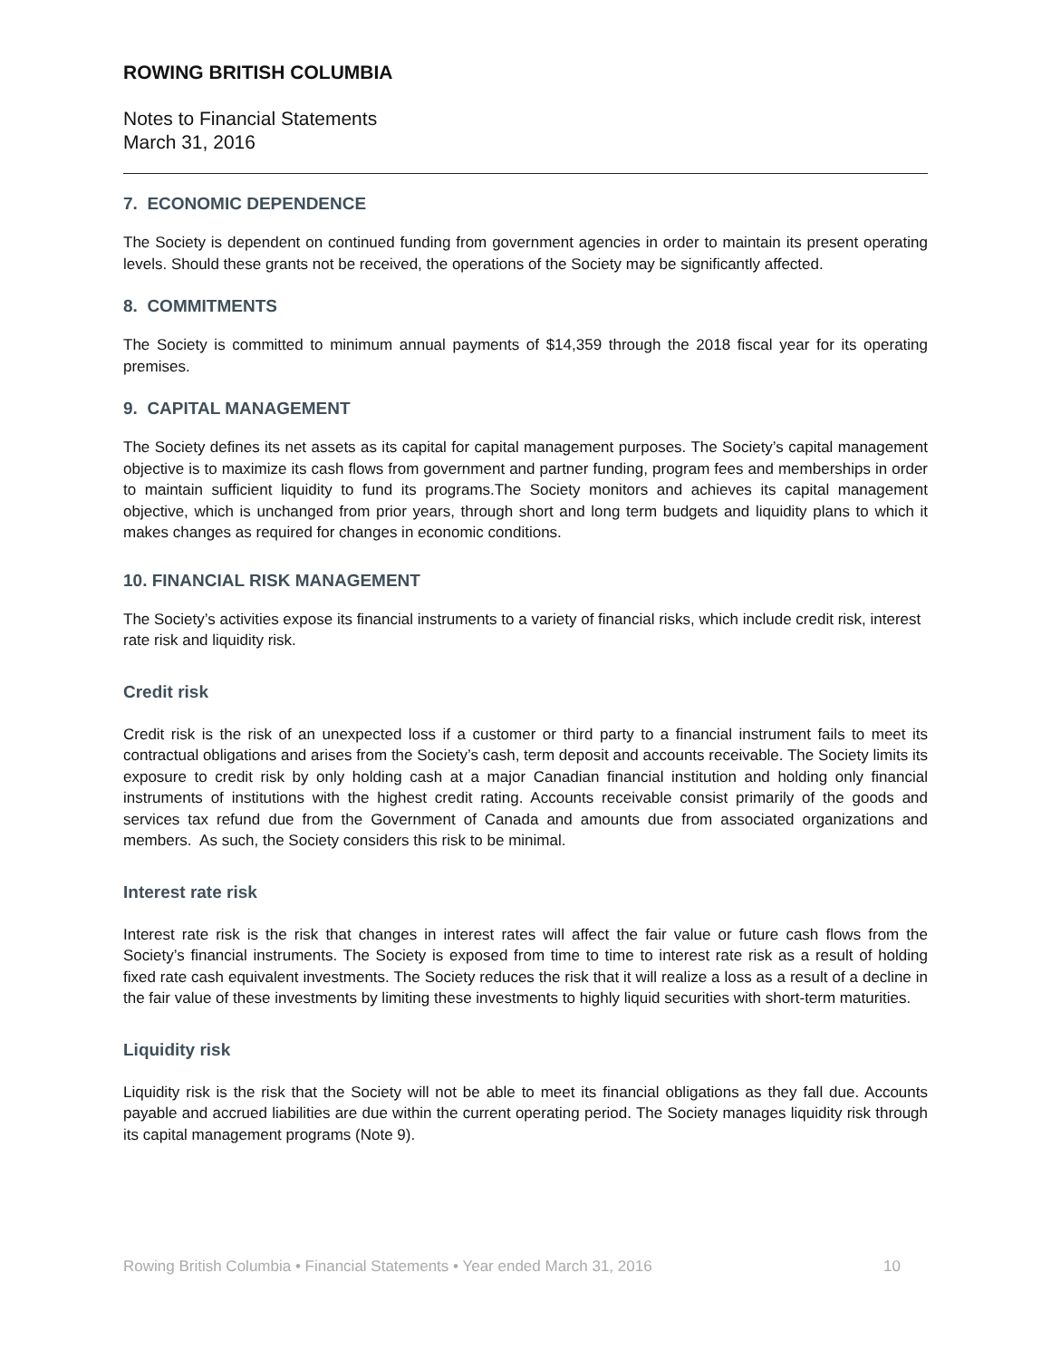ROWING BRITISH COLUMBIA
Notes to Financial Statements
March 31, 2016
7. ECONOMIC DEPENDENCE
The Society is dependent on continued funding from government agencies in order to maintain its present operating levels. Should these grants not be received, the operations of the Society may be significantly affected.
8. COMMITMENTS
The Society is committed to minimum annual payments of $14,359 through the 2018 fiscal year for its operating premises.
9. CAPITAL MANAGEMENT
The Society defines its net assets as its capital for capital management purposes. The Society’s capital management objective is to maximize its cash flows from government and partner funding, program fees and memberships in order to maintain sufficient liquidity to fund its programs.The Society monitors and achieves its capital management objective, which is unchanged from prior years, through short and long term budgets and liquidity plans to which it makes changes as required for changes in economic conditions.
10. FINANCIAL RISK MANAGEMENT
The Society’s activities expose its financial instruments to a variety of financial risks, which include credit risk, interest rate risk and liquidity risk.
Credit risk
Credit risk is the risk of an unexpected loss if a customer or third party to a financial instrument fails to meet its contractual obligations and arises from the Society’s cash, term deposit and accounts receivable. The Society limits its exposure to credit risk by only holding cash at a major Canadian financial institution and holding only financial instruments of institutions with the highest credit rating. Accounts receivable consist primarily of the goods and services tax refund due from the Government of Canada and amounts due from associated organizations and members. As such, the Society considers this risk to be minimal.
Interest rate risk
Interest rate risk is the risk that changes in interest rates will affect the fair value or future cash flows from the Society’s financial instruments. The Society is exposed from time to time to interest rate risk as a result of holding fixed rate cash equivalent investments. The Society reduces the risk that it will realize a loss as a result of a decline in the fair value of these investments by limiting these investments to highly liquid securities with short-term maturities.
Liquidity risk
Liquidity risk is the risk that the Society will not be able to meet its financial obligations as they fall due. Accounts payable and accrued liabilities are due within the current operating period. The Society manages liquidity risk through its capital management programs (Note 9).
Rowing British Columbia • Financial Statements • Year ended March 31, 2016 10